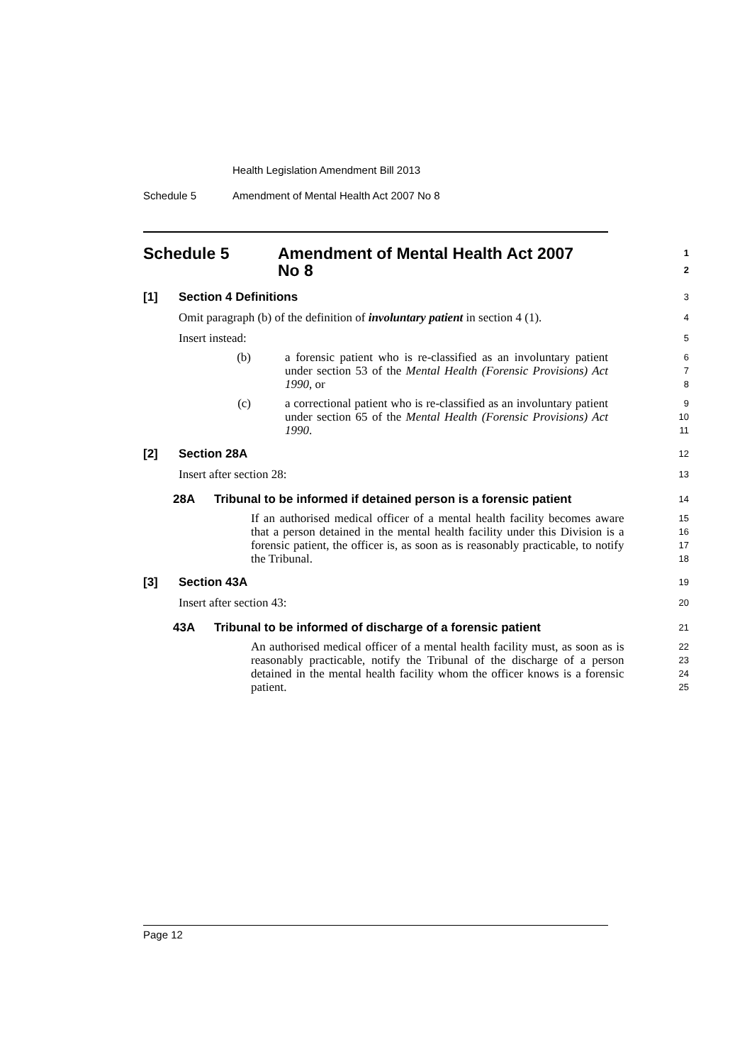Health Legislation Amendment Bill 2013
Schedule 5 Amendment of Mental Health Act 2007 No 8
Schedule 5 Amendment of Mental Health Act 2007
No 8
1
2
[1]
Section 4 Definitions
3
Omit paragraph (b) of the definition of involuntary patient in section 4 (1).
4
Insert instead:
5
(b) a forensic patient who is re-classified as an involuntary patient under section 53 of the Mental Health (Forensic Provisions) Act 1990, or
6
7
8
(c) a correctional patient who is re-classified as an involuntary patient under section 65 of the Mental Health (Forensic Provisions) Act 1990.
9
10
11
[2]
Section 28A
12
Insert after section 28:
13
28A
Tribunal to be informed if detained person is a forensic patient
14
If an authorised medical officer of a mental health facility becomes aware that a person detained in the mental health facility under this Division is a forensic patient, the officer is, as soon as is reasonably practicable, to notify the Tribunal.
15
16
17
18
[3]
Section 43A
19
Insert after section 43:
20
43A
Tribunal to be informed of discharge of a forensic patient
21
An authorised medical officer of a mental health facility must, as soon as is reasonably practicable, notify the Tribunal of the discharge of a person detained in the mental health facility whom the officer knows is a forensic patient.
22
23
24
25
Page 12